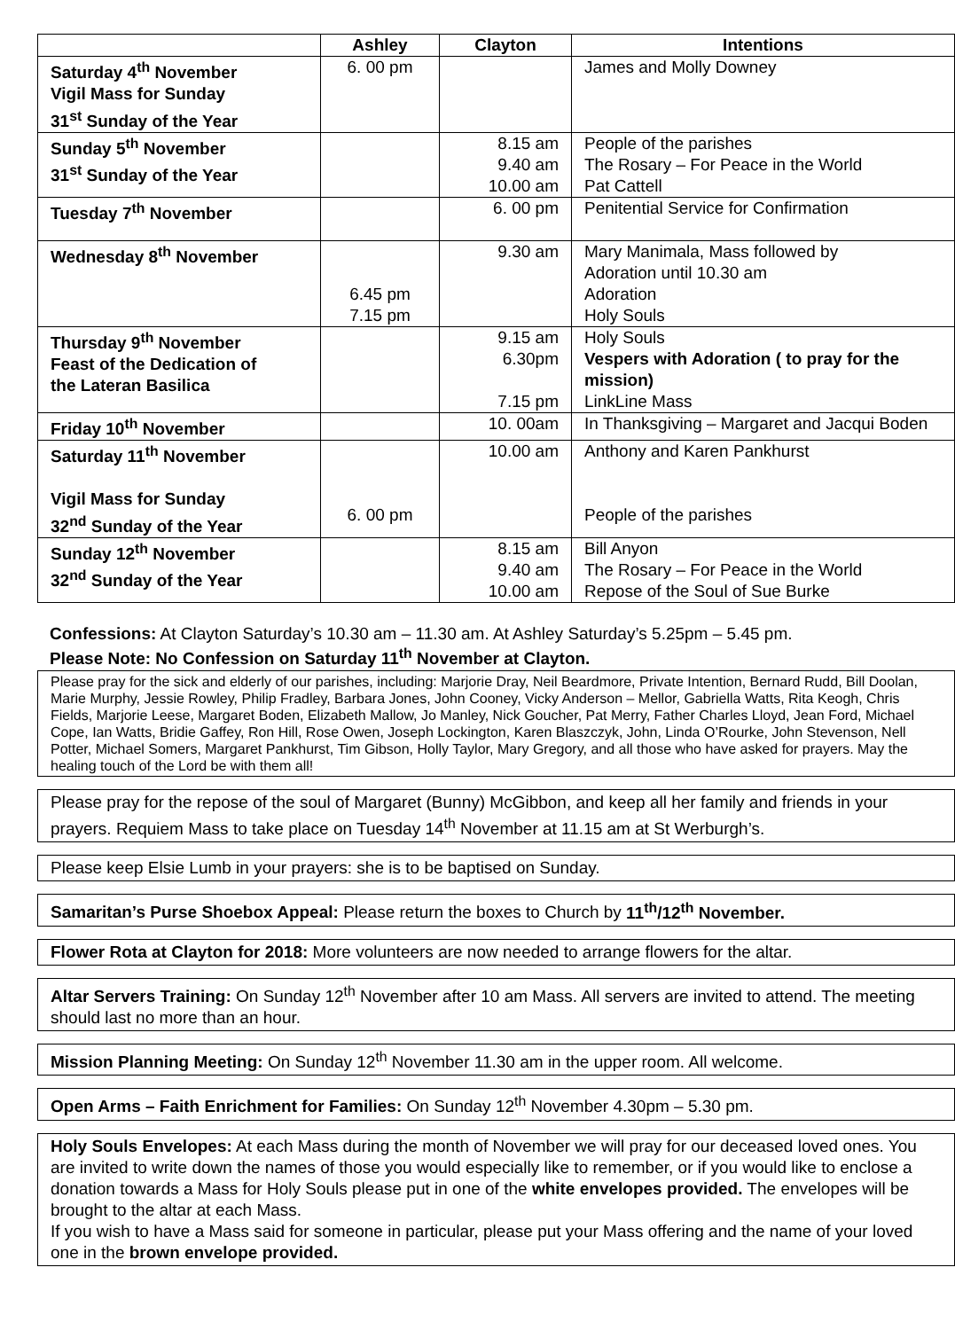| | Ashley | Clayton | Intentions |
| --- | --- | --- | --- |
| Saturday 4<sup>th</sup> November Vigil Mass for Sunday 31<sup>st</sup> Sunday of the Year | 6. 00 pm | | James and Molly Downey |
| Sunday 5<sup>th</sup> November 31<sup>st</sup> Sunday of the Year | | 8.15 am 9.40 am 10.00 am | People of the parishes The Rosary – For Peace in the World Pat Cattell |
| Tuesday 7<sup>th</sup> November | | 6. 00 pm | Penitential Service for Confirmation |
| Wednesday 8<sup>th</sup> November | 6.45 pm 7.15 pm | 9.30 am | Mary Manimala, Mass followed by Adoration until 10.30 am Adoration Holy Souls |
| Thursday 9<sup>th</sup> November Feast of the Dedication of the Lateran Basilica | | 9.15 am 6.30pm 7.15 pm | Holy Souls Vespers with Adoration ( to pray for the mission) LinkLine Mass |
| Friday 10<sup>th</sup> November | | 10. 00am | In Thanksgiving – Margaret and Jacqui Boden |
| Saturday 11<sup>th</sup> November Vigil Mass for Sunday 32<sup>nd</sup> Sunday of the Year | 6. 00 pm | 10.00 am | Anthony and Karen Pankhurst People of the parishes |
| Sunday 12<sup>th</sup> November 32<sup>nd</sup> Sunday of the Year | | 8.15 am 9.40 am 10.00 am | Bill Anyon The Rosary – For Peace in the World Repose of the Soul of Sue Burke |
Confessions: At Clayton Saturday’s 10.30 am – 11.30 am. At Ashley Saturday’s 5.25pm – 5.45 pm.
Please Note: No Confession on Saturday 11<sup>th</sup> November at Clayton.
Please pray for the sick and elderly of our parishes, including: Marjorie Dray, Neil Beardmore, Private Intention, Bernard Rudd, Bill Doolan, Marie Murphy, Jessie Rowley, Philip Fradley, Barbara Jones, John Cooney, Vicky Anderson – Mellor, Gabriella Watts, Rita Keogh, Chris Fields, Marjorie Leese, Margaret Boden, Elizabeth Mallow, Jo Manley, Nick Goucher, Pat Merry, Father Charles Lloyd, Jean Ford, Michael Cope, Ian Watts, Bridie Gaffey, Ron Hill, Rose Owen, Joseph Lockington, Karen Blaszczyk, John, Linda O’Rourke, John Stevenson, Nell Potter, Michael Somers, Margaret Pankhurst, Tim Gibson, Holly Taylor, Mary Gregory, and all those who have asked for prayers. May the healing touch of the Lord be with them all!
Please pray for the repose of the soul of Margaret (Bunny) McGibbon, and keep all her family and friends in your prayers. Requiem Mass to take place on Tuesday 14<sup>th</sup> November at 11.15 am at St Werburgh’s.
Please keep Elsie Lumb in your prayers: she is to be baptised on Sunday.
Samaritan’s Purse Shoebox Appeal: Please return the boxes to Church by 11<sup>th</sup>/12<sup>th</sup> November.
Flower Rota at Clayton for 2018: More volunteers are now needed to arrange flowers for the altar.
Altar Servers Training: On Sunday 12<sup>th</sup> November after 10 am Mass. All servers are invited to attend. The meeting should last no more than an hour.
Mission Planning Meeting: On Sunday 12<sup>th</sup> November 11.30 am in the upper room. All welcome.
Open Arms – Faith Enrichment for Families: On Sunday 12<sup>th</sup> November 4.30pm – 5.30 pm.
Holy Souls Envelopes: At each Mass during the month of November we will pray for our deceased loved ones. You are invited to write down the names of those you would especially like to remember, or if you would like to enclose a donation towards a Mass for Holy Souls please put in one of the white envelopes provided. The envelopes will be brought to the altar at each Mass.
If you wish to have a Mass said for someone in particular, please put your Mass offering and the name of your loved one in the brown envelope provided.